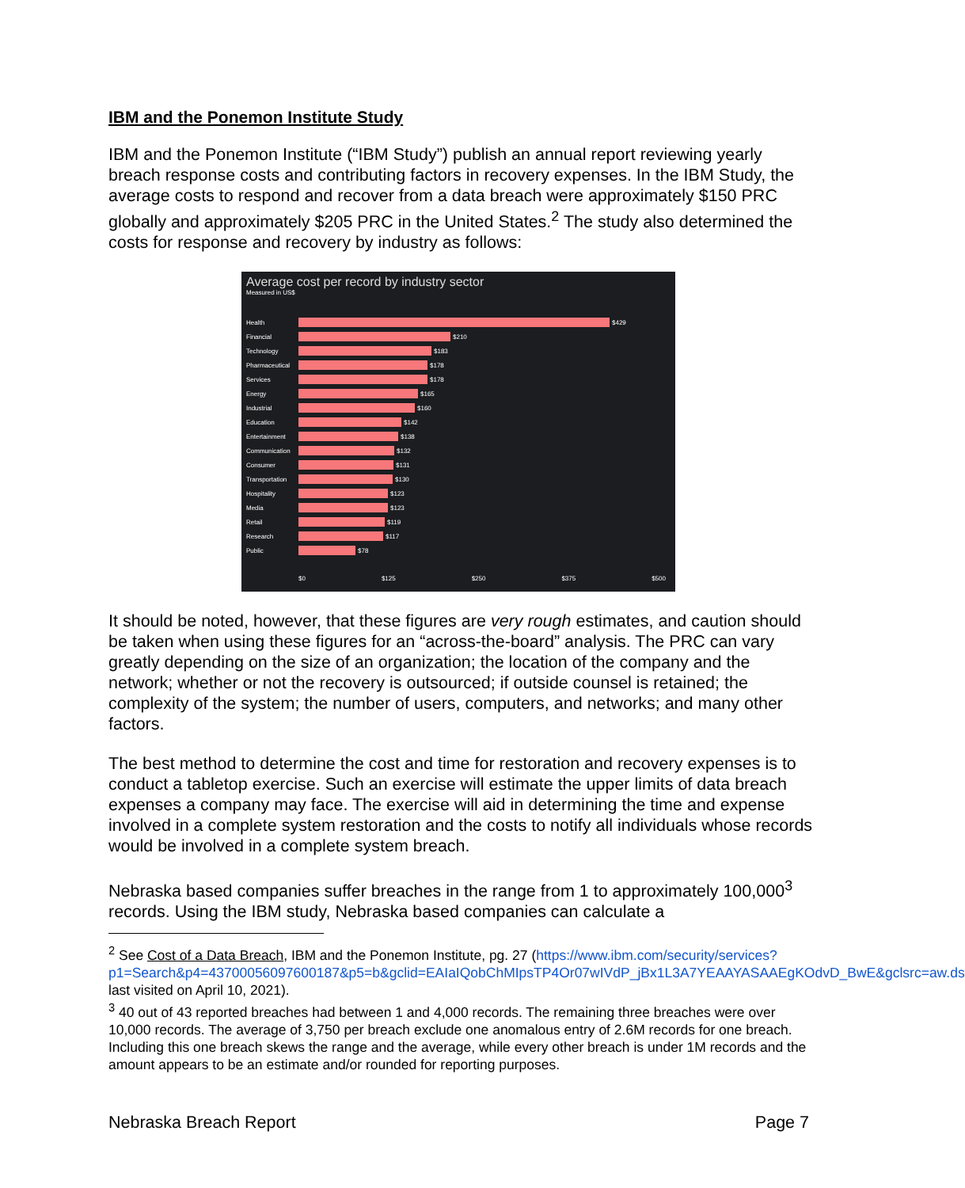IBM and the Ponemon Institute Study
IBM and the Ponemon Institute (“IBM Study”) publish an annual report reviewing yearly breach response costs and contributing factors in recovery expenses. In the IBM Study, the average costs to respond and recover from a data breach were approximately $150 PRC globally and approximately $205 PRC in the United States.<sup>2</sup> The study also determined the costs for response and recovery by industry as follows:
Average cost per record by industry sector
Measured in US$
Health $429
Financial $210
Technology $183
Pharmaceutical $178
Services $178
Energy $165
Industrial $160
Education $142
Entertainment $138
Communication $132
Consumer $131
Transportation $130
Hospitality $123
Media $123
Retail $119
Research $117
Public $78
$0 $125 $250 $375 $500
It should be noted, however, that these figures are very rough estimates, and caution should be taken when using these figures for an “across-the-board” analysis. The PRC can vary greatly depending on the size of an organization; the location of the company and the network; whether or not the recovery is outsourced; if outside counsel is retained; the complexity of the system; the number of users, computers, and networks; and many other factors.
The best method to determine the cost and time for restoration and recovery expenses is to conduct a tabletop exercise. Such an exercise will estimate the upper limits of data breach expenses a company may face. The exercise will aid in determining the time and expense involved in a complete system restoration and the costs to notify all individuals whose records would be involved in a complete system breach.
Nebraska based companies suffer breaches in the range from 1 to approximately 100,000<sup>3</sup> records. Using the IBM study, Nebraska based companies can calculate a
<sup>2</sup> See Cost of a Data Breach, IBM and the Ponemon Institute, pg. 27 (https://www.ibm.com/security/services?p1=Search&p4=43700056097600187&p5=b&gclid=EAIaIQobChMIpsTP4Or07wIVdP_jBx1L3A7YEAAYASAAEgKOdvD_BwE&gclsrc=aw.ds last visited on April 10, 2021).
<sup>3</sup> 40 out of 43 reported breaches had between 1 and 4,000 records. The remaining three breaches were over 10,000 records. The average of 3,750 per breach exclude one anomalous entry of 2.6M records for one breach. Including this one breach skews the range and the average, while every other breach is under 1M records and the amount appears to be an estimate and/or rounded for reporting purposes.
Nebraska Breach Report Page 7